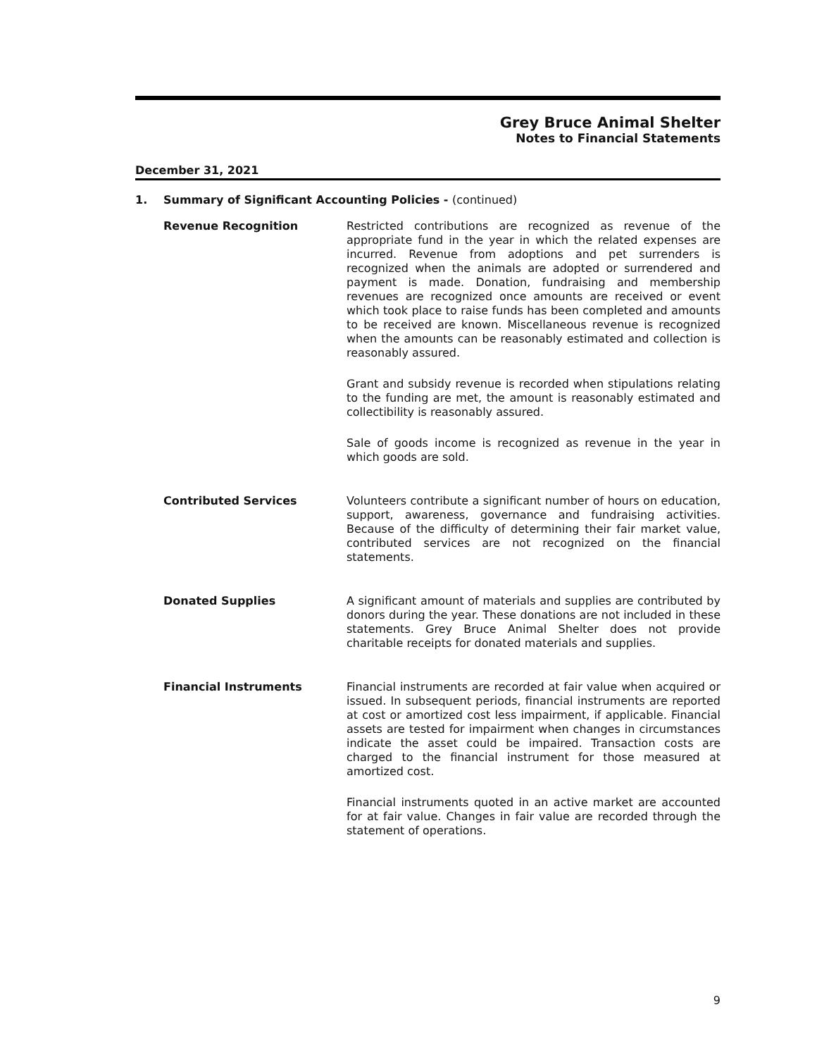Grey Bruce Animal Shelter
Notes to Financial Statements
December 31, 2021
1. Summary of Significant Accounting Policies - (continued)
Revenue Recognition
Restricted contributions are recognized as revenue of the appropriate fund in the year in which the related expenses are incurred. Revenue from adoptions and pet surrenders is recognized when the animals are adopted or surrendered and payment is made. Donation, fundraising and membership revenues are recognized once amounts are received or event which took place to raise funds has been completed and amounts to be received are known. Miscellaneous revenue is recognized when the amounts can be reasonably estimated and collection is reasonably assured.
Grant and subsidy revenue is recorded when stipulations relating to the funding are met, the amount is reasonably estimated and collectibility is reasonably assured.
Sale of goods income is recognized as revenue in the year in which goods are sold.
Contributed Services
Volunteers contribute a significant number of hours on education, support, awareness, governance and fundraising activities. Because of the difficulty of determining their fair market value, contributed services are not recognized on the financial statements.
Donated Supplies
A significant amount of materials and supplies are contributed by donors during the year. These donations are not included in these statements. Grey Bruce Animal Shelter does not provide charitable receipts for donated materials and supplies.
Financial Instruments
Financial instruments are recorded at fair value when acquired or issued. In subsequent periods, financial instruments are reported at cost or amortized cost less impairment, if applicable. Financial assets are tested for impairment when changes in circumstances indicate the asset could be impaired. Transaction costs are charged to the financial instrument for those measured at amortized cost.
Financial instruments quoted in an active market are accounted for at fair value. Changes in fair value are recorded through the statement of operations.
9